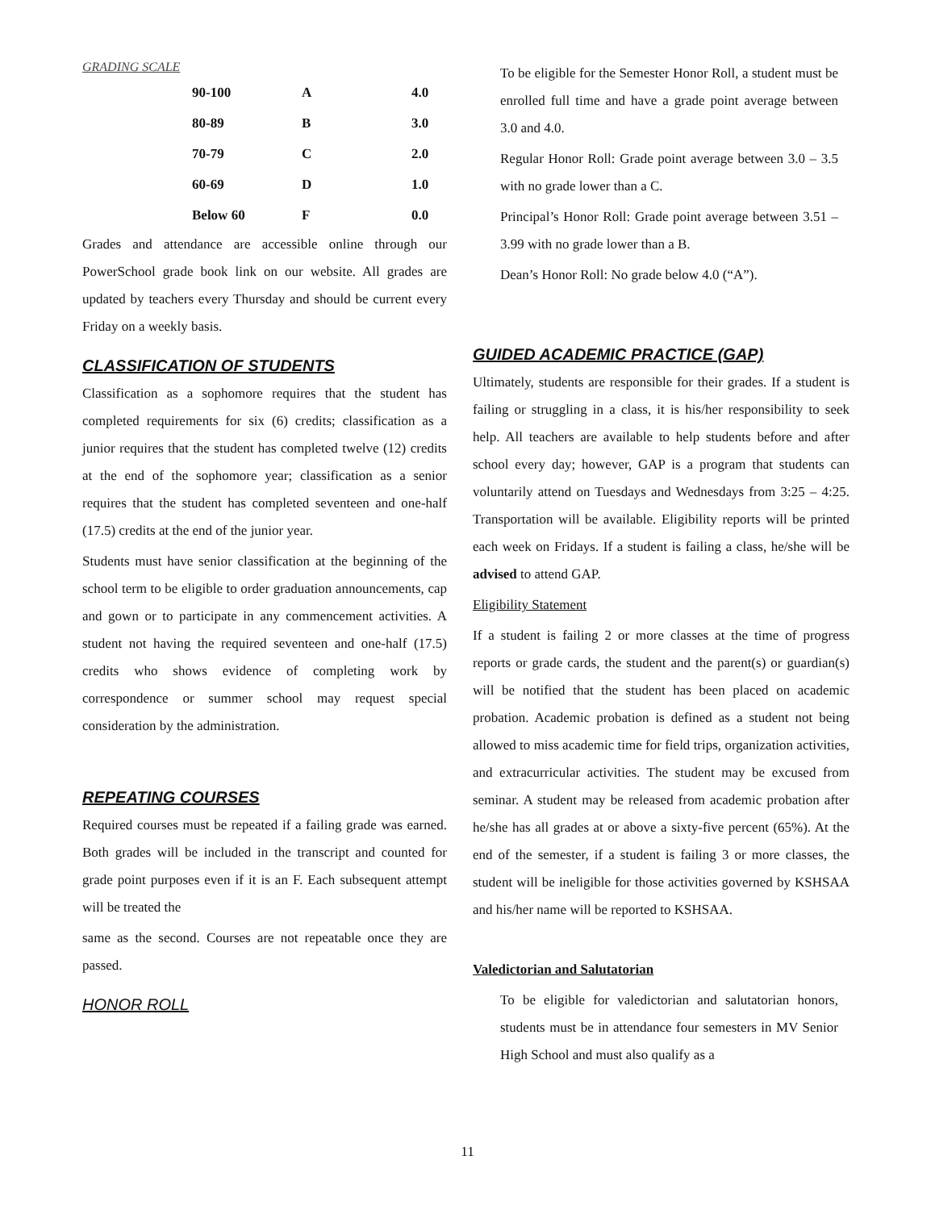GRADING SCALE
| 90-100 | A | 4.0 |
| 80-89 | B | 3.0 |
| 70-79 | C | 2.0 |
| 60-69 | D | 1.0 |
| Below 60 | F | 0.0 |
Grades and attendance are accessible online through our PowerSchool grade book link on our website. All grades are updated by teachers every Thursday and should be current every Friday on a weekly basis.
CLASSIFICATION OF STUDENTS
Classification as a sophomore requires that the student has completed requirements for six (6) credits; classification as a junior requires that the student has completed twelve (12) credits at the end of the sophomore year; classification as a senior requires that the student has completed seventeen and one-half (17.5) credits at the end of the junior year.
Students must have senior classification at the beginning of the school term to be eligible to order graduation announcements, cap and gown or to participate in any commencement activities. A student not having the required seventeen and one-half (17.5) credits who shows evidence of completing work by correspondence or summer school may request special consideration by the administration.
REPEATING COURSES
Required courses must be repeated if a failing grade was earned. Both grades will be included in the transcript and counted for grade point purposes even if it is an F. Each subsequent attempt will be treated the
same as the second. Courses are not repeatable once they are passed.
HONOR ROLL
To be eligible for the Semester Honor Roll, a student must be enrolled full time and have a grade point average between 3.0 and 4.0.
Regular Honor Roll: Grade point average between 3.0 – 3.5 with no grade lower than a C.
Principal’s Honor Roll: Grade point average between 3.51 – 3.99 with no grade lower than a B.
Dean’s Honor Roll: No grade below 4.0 (“A”).
GUIDED ACADEMIC PRACTICE (GAP)
Ultimately, students are responsible for their grades. If a student is failing or struggling in a class, it is his/her responsibility to seek help. All teachers are available to help students before and after school every day; however, GAP is a program that students can voluntarily attend on Tuesdays and Wednesdays from 3:25 – 4:25. Transportation will be available. Eligibility reports will be printed each week on Fridays. If a student is failing a class, he/she will be advised to attend GAP.
Eligibility Statement
If a student is failing 2 or more classes at the time of progress reports or grade cards, the student and the parent(s) or guardian(s) will be notified that the student has been placed on academic probation. Academic probation is defined as a student not being allowed to miss academic time for field trips, organization activities, and extracurricular activities. The student may be excused from seminar. A student may be released from academic probation after he/she has all grades at or above a sixty-five percent (65%). At the end of the semester, if a student is failing 3 or more classes, the student will be ineligible for those activities governed by KSHSAA and his/her name will be reported to KSHSAA.
Valedictorian and Salutatorian
To be eligible for valedictorian and salutatorian honors, students must be in attendance four semesters in MV Senior High School and must also qualify as a
11